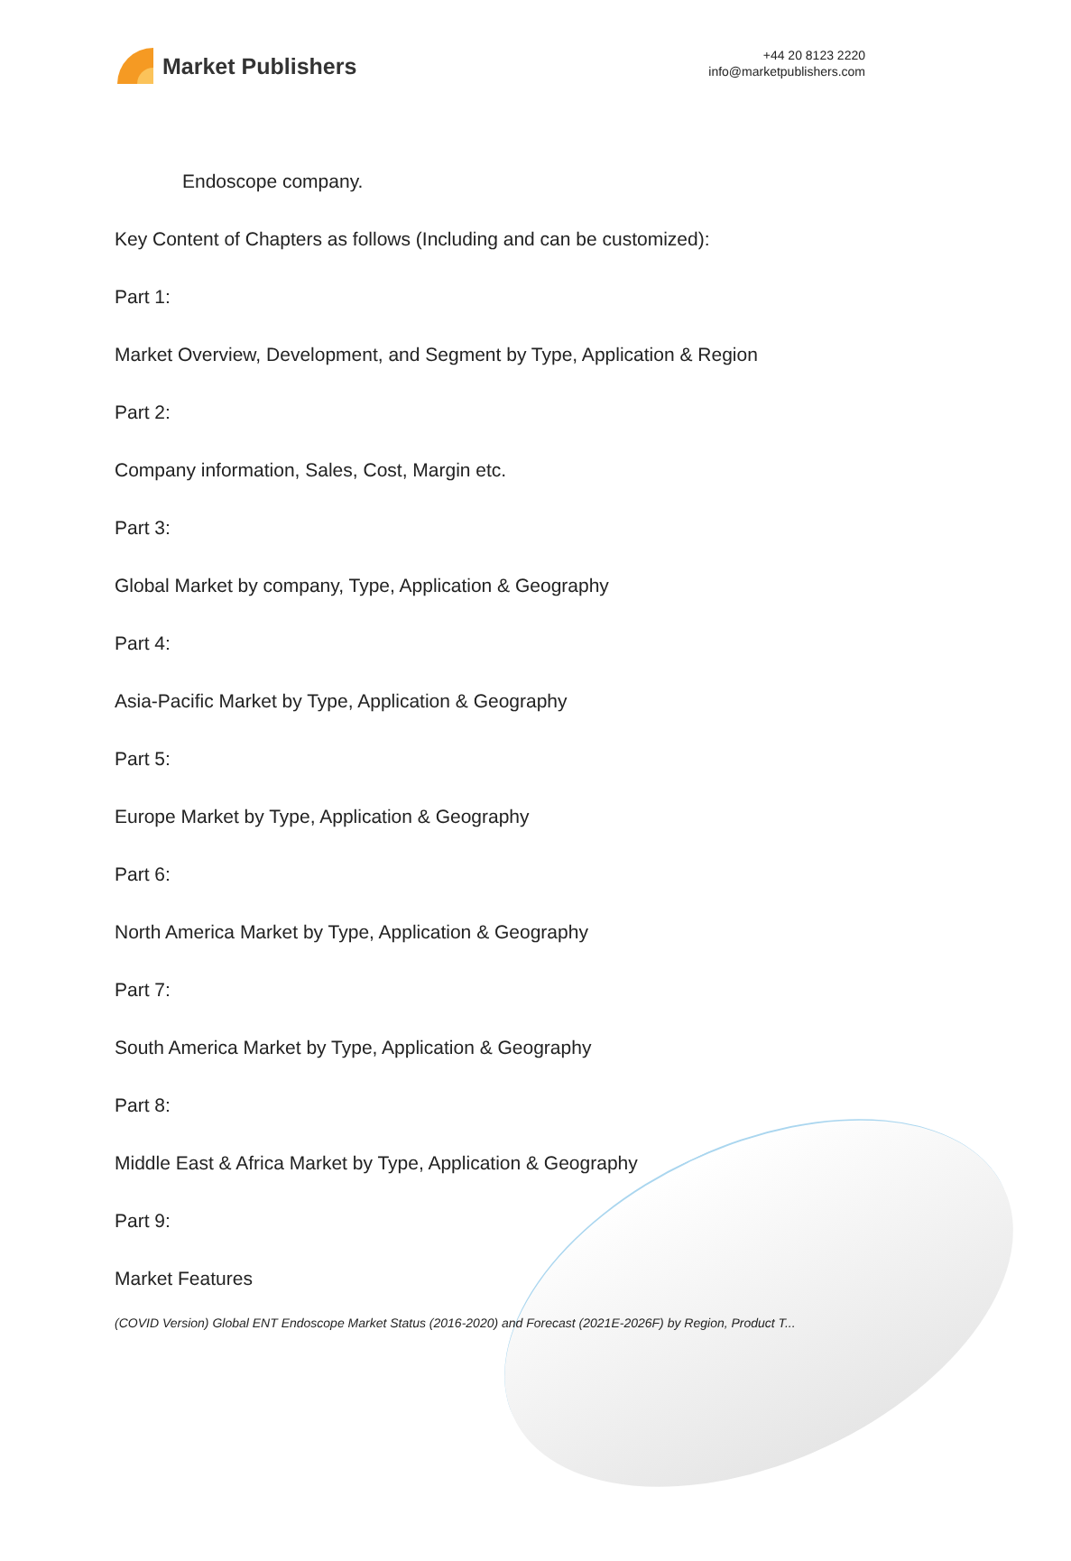Market Publishers
+44 20 8123 2220
info@marketpublishers.com
Endoscope company.
Key Content of Chapters as follows (Including and can be customized):
Part 1:
Market Overview, Development, and Segment by Type, Application & Region
Part 2:
Company information, Sales, Cost, Margin etc.
Part 3:
Global Market by company, Type, Application & Geography
Part 4:
Asia-Pacific Market by Type, Application & Geography
Part 5:
Europe Market by Type, Application & Geography
Part 6:
North America Market by Type, Application & Geography
Part 7:
South America Market by Type, Application & Geography
Part 8:
Middle East & Africa Market by Type, Application & Geography
Part 9:
Market Features
(COVID Version) Global ENT Endoscope Market Status (2016-2020) and Forecast (2021E-2026F) by Region, Product T...